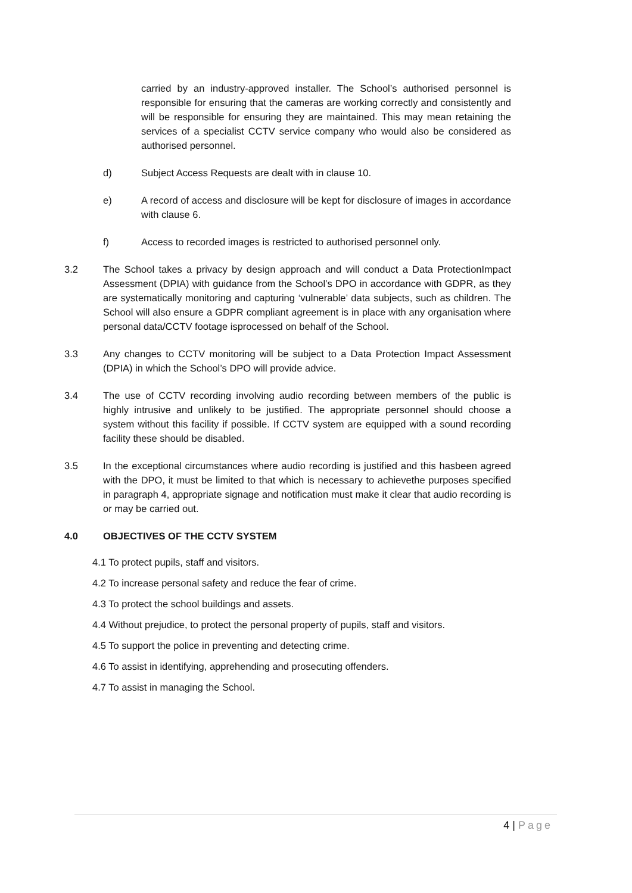carried by an industry-approved installer. The School’s authorised personnel is responsible for ensuring that the cameras are working correctly and consistently and will be responsible for ensuring they are maintained. This may mean retaining the services of a specialist CCTV service company who would also be considered as authorised personnel.
d) Subject Access Requests are dealt with in clause 10.
e) A record of access and disclosure will be kept for disclosure of images in accordance with clause 6.
f) Access to recorded images is restricted to authorised personnel only.
3.2 The School takes a privacy by design approach and will conduct a Data ProtectionImpact Assessment (DPIA) with guidance from the School’s DPO in accordance with GDPR, as they are systematically monitoring and capturing ‘vulnerable’ data subjects, such as children. The School will also ensure a GDPR compliant agreement is in place with any organisation where personal data/CCTV footage isprocessed on behalf of the School.
3.3 Any changes to CCTV monitoring will be subject to a Data Protection Impact Assessment (DPIA) in which the School’s DPO will provide advice.
3.4 The use of CCTV recording involving audio recording between members of the public is highly intrusive and unlikely to be justified. The appropriate personnel should choose a system without this facility if possible. If CCTV system are equipped with a sound recording facility these should be disabled.
3.5 In the exceptional circumstances where audio recording is justified and this hasbeen agreed with the DPO, it must be limited to that which is necessary to achievethe purposes specified in paragraph 4, appropriate signage and notification must make it clear that audio recording is or may be carried out.
4.0 OBJECTIVES OF THE CCTV SYSTEM
4.1 To protect pupils, staff and visitors.
4.2 To increase personal safety and reduce the fear of crime.
4.3 To protect the school buildings and assets.
4.4 Without prejudice, to protect the personal property of pupils, staff and visitors.
4.5 To support the police in preventing and detecting crime.
4.6 To assist in identifying, apprehending and prosecuting offenders.
4.7 To assist in managing the School.
4 | Page